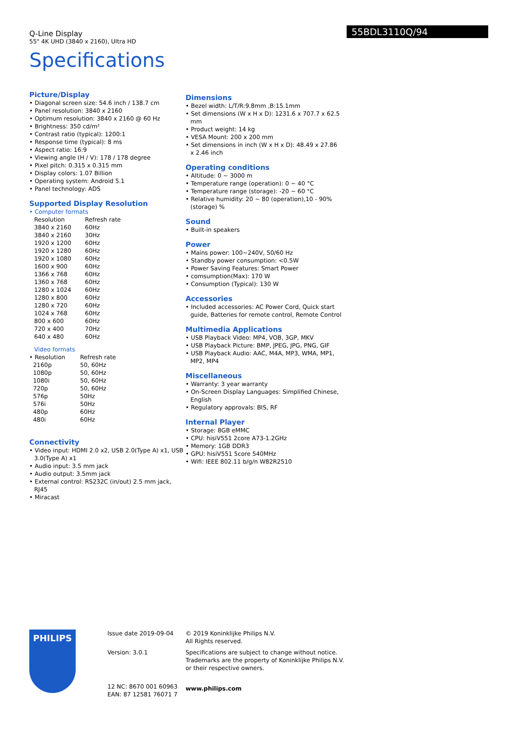55BDL3110Q/94
Q-Line Display
55" 4K UHD (3840 x 2160), Ultra HD
Specifications
Picture/Display
• Diagonal screen size: 54.6 inch / 138.7 cm
• Panel resolution: 3840 x 2160
• Optimum resolution: 3840 x 2160 @ 60 Hz
• Brightness: 350 cd/m²
• Contrast ratio (typical): 1200:1
• Response time (typical): 8 ms
• Aspect ratio: 16:9
• Viewing angle (H / V): 178 / 178 degree
• Pixel pitch: 0.315 x 0.315 mm
• Display colors: 1.07 Billion
• Operating system: Android 5.1
• Panel technology: ADS
Supported Display Resolution
• Computer formats
| Resolution | Refresh rate |
| 3840 x 2160 | 60Hz |
| 3840 x 2160 | 30Hz |
| 1920 x 1200 | 60Hz |
| 1920 x 1280 | 60Hz |
| 1920 x 1080 | 60Hz |
| 1600 x 900 | 60Hz |
| 1366 x 768 | 60Hz |
| 1360 x 768 | 60Hz |
| 1280 x 1024 | 60Hz |
| 1280 x 800 | 60Hz |
| 1280 x 720 | 60Hz |
| 1024 x 768 | 60Hz |
| 800 x 600 | 60Hz |
| 720 x 400 | 70Hz |
| 640 x 480 | 60Hz |
Video formats
| • Resolution | Refresh rate |
| 2160p | 50, 60Hz |
| 1080p | 50, 60Hz |
| 1080i | 50, 60Hz |
| 720p | 50, 60Hz |
| 576p | 50Hz |
| 576i | 50Hz |
| 480p | 60Hz |
| 480i | 60Hz |
Connectivity
• Video input: HDMI 2.0 x2, USB 2.0(Type A) x1, USB 3.0(Type A) x1
• Audio input: 3.5 mm jack
• Audio output: 3.5mm jack
• External control: RS232C (in/out) 2.5 mm jack, RJ45
• Miracast
Dimensions
• Bezel width: L/T/R:9.8mm ,B:15.1mm
• Set dimensions (W x H x D): 1231.6 x 707.7 x 62.5 mm
• Product weight: 14 kg
• VESA Mount: 200 x 200 mm
• Set dimensions in inch (W x H x D): 48.49 x 27.86 x 2.46 inch
Operating conditions
• Altitude: 0 ~ 3000 m
• Temperature range (operation): 0 ~ 40 °C
• Temperature range (storage): -20 ~ 60 °C
• Relative humidity: 20 ~ 80 (operation),10 - 90%(storage) %
Sound
• Built-in speakers
Power
• Mains power: 100~240V, 50/60 Hz
• Standby power consumption: <0.5W
• Power Saving Features: Smart Power
• comsumption(Max): 170 W
• Consumption (Typical): 130 W
Accessories
• Included accessories: AC Power Cord, Quick start guide, Batteries for remote control, Remote Control
Multimedia Applications
• USB Playback Video: MP4, VOB, 3GP, MKV
• USB Playback Picture: BMP, JPEG, JPG, PNG, GIF
• USB Playback Audio: AAC, M4A, MP3, WMA, MP1, MP2, MP4
Miscellaneous
• Warranty: 3 year warranty
• On-Screen Display Languages: Simplified Chinese, English
• Regulatory approvals: BIS, RF
Internal Player
• Storage: 8GB eMMC
• CPU: hisiV551 2core A73-1.2GHz
• Memory: 1GB DDR3
• GPU: hisiV551 5core 540MHz
• Wifi: IEEE 802.11 b/g/n W82R2510
PHILIPS
Issue date 2019-09-04
Version: 3.0.1
12 NC: 8670 001 60963
EAN: 87 12581 76071 7
© 2019 Koninklijke Philips N.V.
All Rights reserved.
Specifications are subject to change without notice.
Trademarks are the property of Koninklijke Philips N.V.
or their respective owners.
www.philips.com